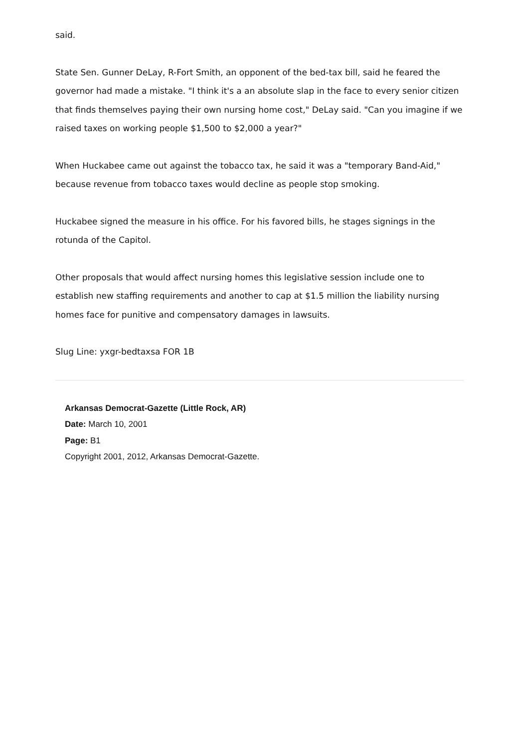said.
State Sen. Gunner DeLay, R-Fort Smith, an opponent of the bed-tax bill, said he feared the governor had made a mistake. "I think it's a an absolute slap in the face to every senior citizen that finds themselves paying their own nursing home cost," DeLay said. "Can you imagine if we raised taxes on working people $1,500 to $2,000 a year?"
When Huckabee came out against the tobacco tax, he said it was a "temporary Band-Aid," because revenue from tobacco taxes would decline as people stop smoking.
Huckabee signed the measure in his office. For his favored bills, he stages signings in the rotunda of the Capitol.
Other proposals that would affect nursing homes this legislative session include one to establish new staffing requirements and another to cap at $1.5 million the liability nursing homes face for punitive and compensatory damages in lawsuits.
Slug Line: yxgr-bedtaxsa FOR 1B
Arkansas Democrat-Gazette (Little Rock, AR)
Date: March 10, 2001
Page: B1
Copyright 2001, 2012, Arkansas Democrat-Gazette.